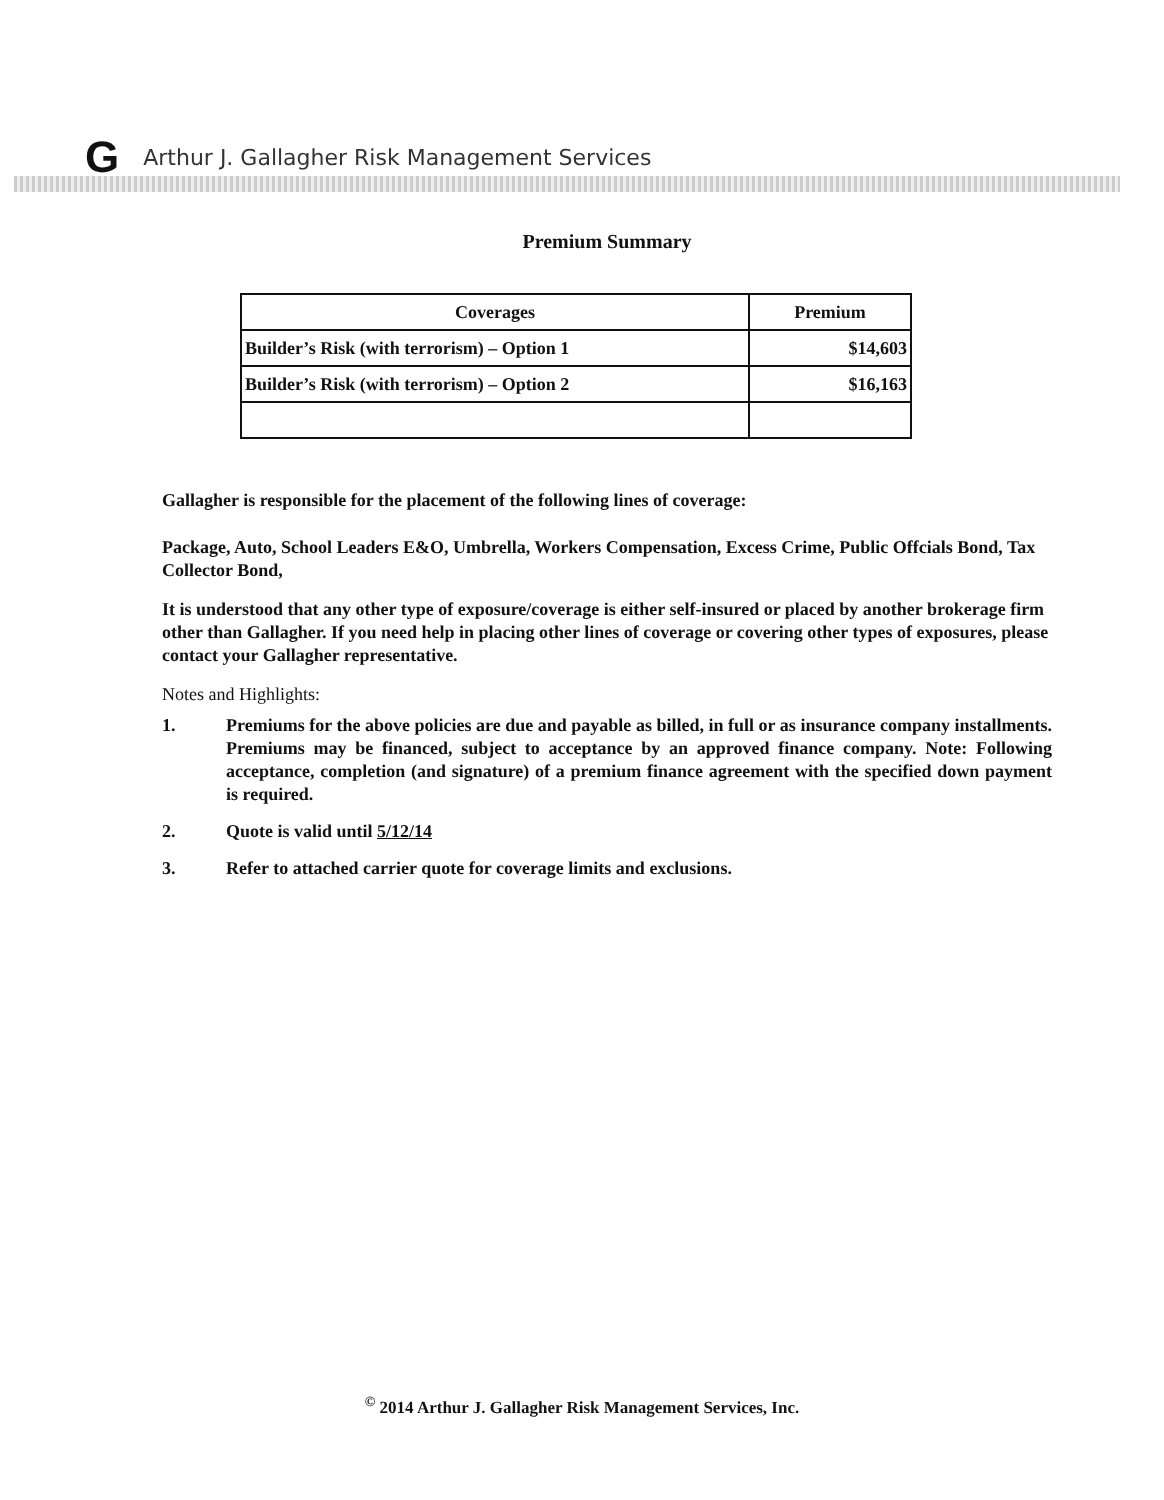G Arthur J. Gallagher Risk Management Services
Premium Summary
| Coverages | Premium |
| --- | --- |
| Builder’s Risk (with terrorism) – Option 1 | $14,603 |
| Builder’s Risk (with terrorism) – Option 2 | $16,163 |
Gallagher is responsible for the placement of the following lines of coverage:
Package, Auto, School Leaders E&O, Umbrella, Workers Compensation, Excess Crime, Public Offcials Bond, Tax Collector Bond,
It is understood that any other type of exposure/coverage is either self-insured or placed by another brokerage firm other than Gallagher. If you need help in placing other lines of coverage or covering other types of exposures, please contact your Gallagher representative.
Notes and Highlights:
1. Premiums for the above policies are due and payable as billed, in full or as insurance company installments. Premiums may be financed, subject to acceptance by an approved finance company. Note: Following acceptance, completion (and signature) of a premium finance agreement with the specified down payment is required.
2. Quote is valid until 5/12/14
3. Refer to attached carrier quote for coverage limits and exclusions.
<sup>©</sup> 2014 Arthur J. Gallagher Risk Management Services, Inc.